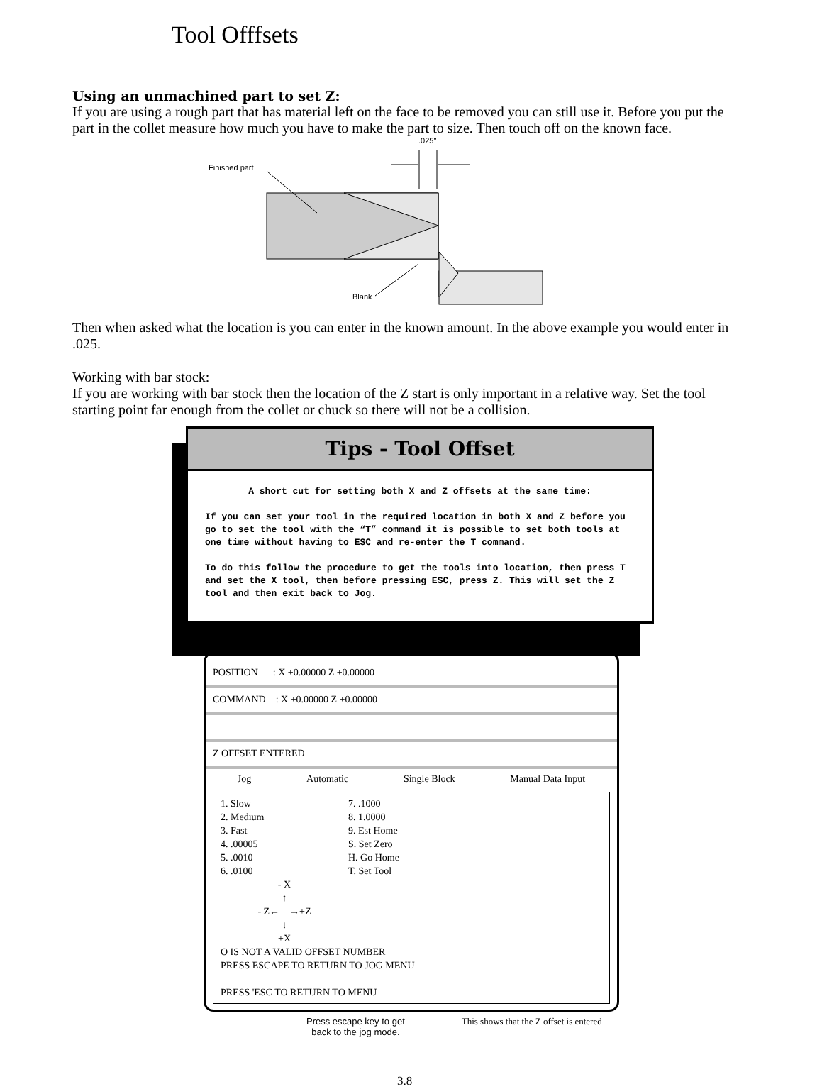Tool Offfsets
Using an unmachined part to set Z:
If you are using a rough part that has material left on the face to be removed you can still use it. Before you put the part in the collet measure how much you have to make the part to size. Then touch off on the known face.
.025"
Finished part
Blank
Then when asked what the location is you can enter in the known amount. In the above example you would enter in .025.
Working with bar stock:
If you are working with bar stock then the location of the Z start is only important in a relative way. Set the tool starting point far enough from the collet or chuck so there will not be a collision.
Tips - Tool Offset
A short cut for setting both X and Z offsets at the same time:
If you can set your tool in the required location in both X and Z before you go to set the tool with the “T” command it is possible to set both tools at one time without having to ESC and re-enter the T command.
To do this follow the procedure to get the tools into location, then press T and set the X tool, then before pressing ESC, press Z. This will set the Z tool and then exit back to Jog.
POSITION : X +0.00000 Z +0.00000
COMMAND : X +0.00000 Z +0.00000
Z OFFSET ENTERED
Jog Automatic Single Block Manual Data Input
1. Slow
2. Medium
3. Fast
4. .00005
5. .0010
6. .0100
7. .1000
8. 1.0000
9. Est Home
S. Set Zero
H. Go Home
T. Set Tool
- X
↑
- Z← →+Z
↓
+X
O IS NOT A VALID OFFSET NUMBER
PRESS ESCAPE TO RETURN TO JOG MENU
PRESS 'ESC TO RETURN TO MENU
Press escape key to get
back to the jog mode. This shows that the Z offset is entered
3.8